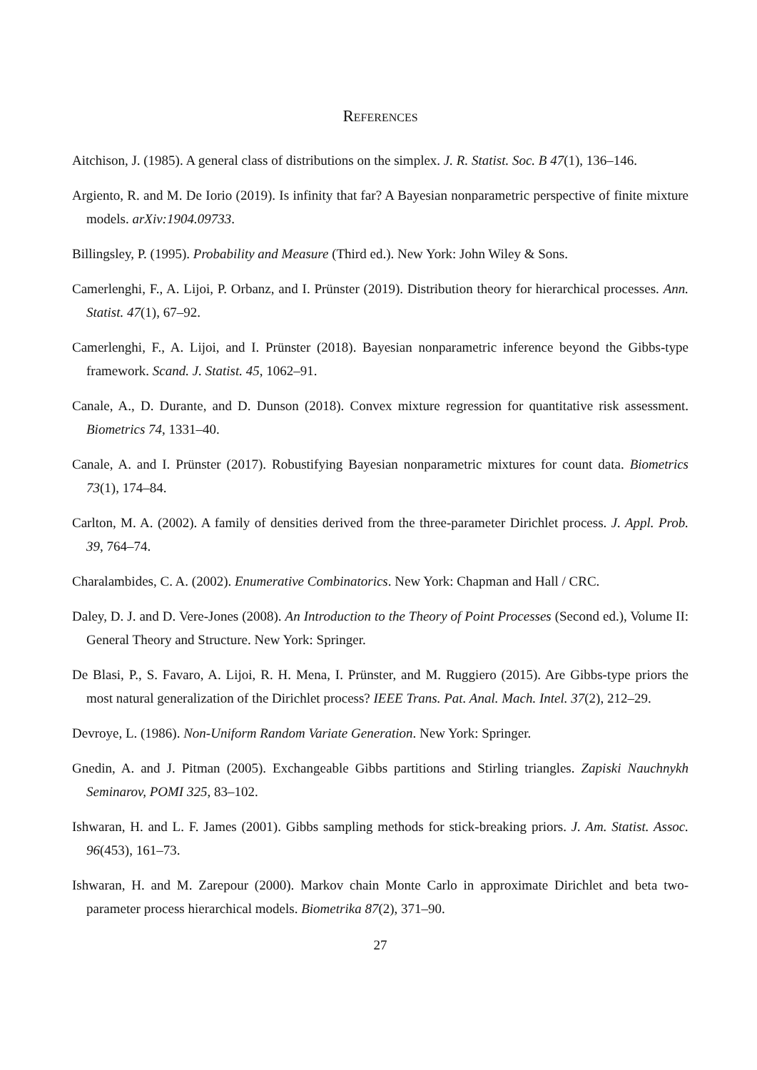References
Aitchison, J. (1985). A general class of distributions on the simplex. J. R. Statist. Soc. B 47(1), 136–146.
Argiento, R. and M. De Iorio (2019). Is infinity that far? A Bayesian nonparametric perspective of finite mixture models. arXiv:1904.09733.
Billingsley, P. (1995). Probability and Measure (Third ed.). New York: John Wiley & Sons.
Camerlenghi, F., A. Lijoi, P. Orbanz, and I. Prünster (2019). Distribution theory for hierarchical processes. Ann. Statist. 47(1), 67–92.
Camerlenghi, F., A. Lijoi, and I. Prünster (2018). Bayesian nonparametric inference beyond the Gibbs-type framework. Scand. J. Statist. 45, 1062–91.
Canale, A., D. Durante, and D. Dunson (2018). Convex mixture regression for quantitative risk assessment. Biometrics 74, 1331–40.
Canale, A. and I. Prünster (2017). Robustifying Bayesian nonparametric mixtures for count data. Biometrics 73(1), 174–84.
Carlton, M. A. (2002). A family of densities derived from the three-parameter Dirichlet process. J. Appl. Prob. 39, 764–74.
Charalambides, C. A. (2002). Enumerative Combinatorics. New York: Chapman and Hall / CRC.
Daley, D. J. and D. Vere-Jones (2008). An Introduction to the Theory of Point Processes (Second ed.), Volume II: General Theory and Structure. New York: Springer.
De Blasi, P., S. Favaro, A. Lijoi, R. H. Mena, I. Prünster, and M. Ruggiero (2015). Are Gibbs-type priors the most natural generalization of the Dirichlet process? IEEE Trans. Pat. Anal. Mach. Intel. 37(2), 212–29.
Devroye, L. (1986). Non-Uniform Random Variate Generation. New York: Springer.
Gnedin, A. and J. Pitman (2005). Exchangeable Gibbs partitions and Stirling triangles. Zapiski Nauchnykh Seminarov, POMI 325, 83–102.
Ishwaran, H. and L. F. James (2001). Gibbs sampling methods for stick-breaking priors. J. Am. Statist. Assoc. 96(453), 161–73.
Ishwaran, H. and M. Zarepour (2000). Markov chain Monte Carlo in approximate Dirichlet and beta two-parameter process hierarchical models. Biometrika 87(2), 371–90.
27